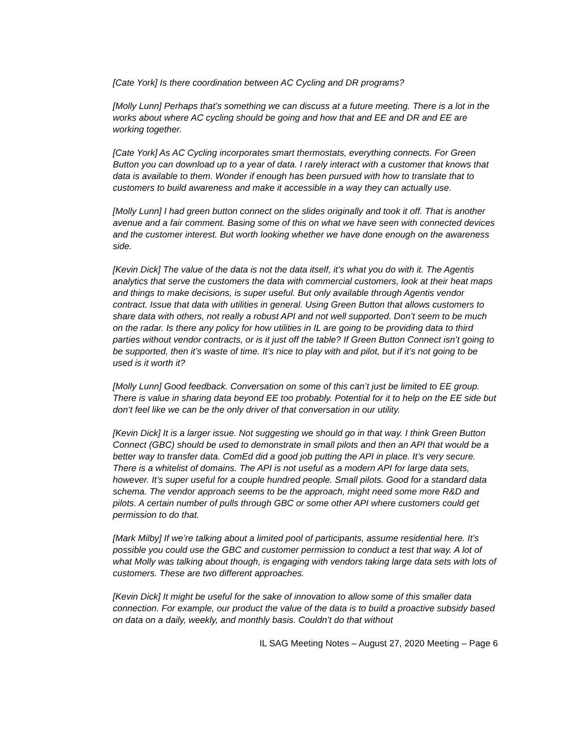[Cate York] Is there coordination between AC Cycling and DR programs?
[Molly Lunn] Perhaps that’s something we can discuss at a future meeting. There is a lot in the works about where AC cycling should be going and how that and EE and DR and EE are working together.
[Cate York] As AC Cycling incorporates smart thermostats, everything connects. For Green Button you can download up to a year of data. I rarely interact with a customer that knows that data is available to them. Wonder if enough has been pursued with how to translate that to customers to build awareness and make it accessible in a way they can actually use.
[Molly Lunn] I had green button connect on the slides originally and took it off. That is another avenue and a fair comment. Basing some of this on what we have seen with connected devices and the customer interest. But worth looking whether we have done enough on the awareness side.
[Kevin Dick] The value of the data is not the data itself, it’s what you do with it. The Agentis analytics that serve the customers the data with commercial customers, look at their heat maps and things to make decisions, is super useful. But only available through Agentis vendor contract. Issue that data with utilities in general. Using Green Button that allows customers to share data with others, not really a robust API and not well supported. Don’t seem to be much on the radar. Is there any policy for how utilities in IL are going to be providing data to third parties without vendor contracts, or is it just off the table? If Green Button Connect isn’t going to be supported, then it’s waste of time. It’s nice to play with and pilot, but if it’s not going to be used is it worth it?
[Molly Lunn] Good feedback. Conversation on some of this can’t just be limited to EE group. There is value in sharing data beyond EE too probably. Potential for it to help on the EE side but don’t feel like we can be the only driver of that conversation in our utility.
[Kevin Dick] It is a larger issue. Not suggesting we should go in that way. I think Green Button Connect (GBC) should be used to demonstrate in small pilots and then an API that would be a better way to transfer data. ComEd did a good job putting the API in place. It’s very secure. There is a whitelist of domains. The API is not useful as a modern API for large data sets, however. It’s super useful for a couple hundred people. Small pilots. Good for a standard data schema. The vendor approach seems to be the approach, might need some more R&D and pilots. A certain number of pulls through GBC or some other API where customers could get permission to do that.
[Mark Milby] If we’re talking about a limited pool of participants, assume residential here. It’s possible you could use the GBC and customer permission to conduct a test that way. A lot of what Molly was talking about though, is engaging with vendors taking large data sets with lots of customers. These are two different approaches.
[Kevin Dick] It might be useful for the sake of innovation to allow some of this smaller data connection. For example, our product the value of the data is to build a proactive subsidy based on data on a daily, weekly, and monthly basis. Couldn’t do that without
IL SAG Meeting Notes – August 27, 2020 Meeting – Page 6